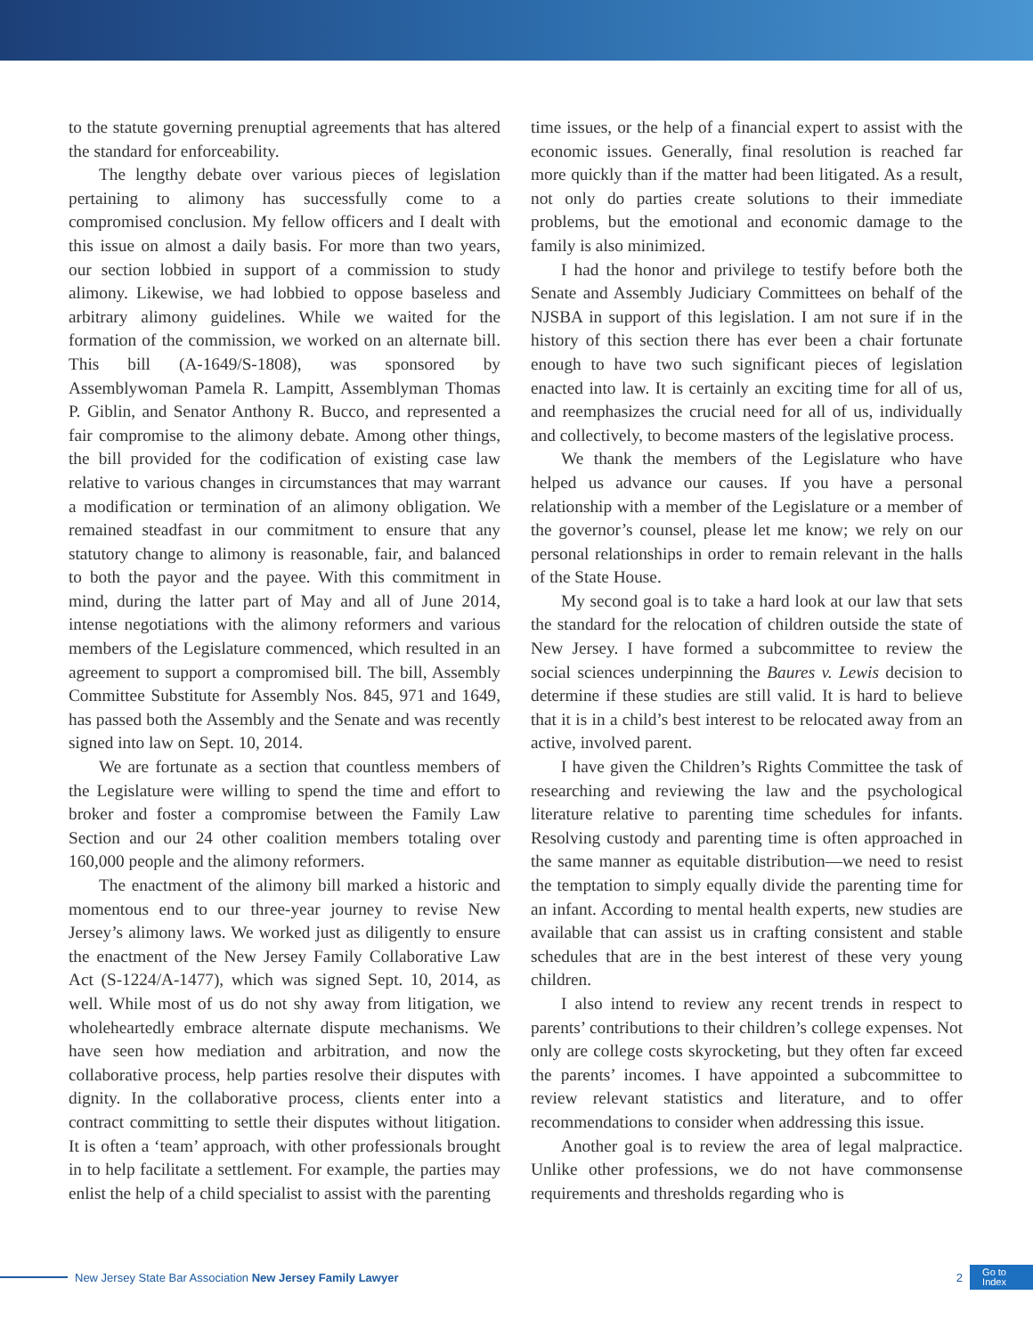to the statute governing prenuptial agreements that has altered the standard for enforceability.
The lengthy debate over various pieces of legislation pertaining to alimony has successfully come to a compromised conclusion. My fellow officers and I dealt with this issue on almost a daily basis. For more than two years, our section lobbied in support of a commission to study alimony. Likewise, we had lobbied to oppose baseless and arbitrary alimony guidelines. While we waited for the formation of the commission, we worked on an alternate bill. This bill (A-1649/S-1808), was sponsored by Assemblywoman Pamela R. Lampitt, Assemblyman Thomas P. Giblin, and Senator Anthony R. Bucco, and represented a fair compromise to the alimony debate. Among other things, the bill provided for the codification of existing case law relative to various changes in circumstances that may warrant a modification or termination of an alimony obligation. We remained steadfast in our commitment to ensure that any statutory change to alimony is reasonable, fair, and balanced to both the payor and the payee. With this commitment in mind, during the latter part of May and all of June 2014, intense negotiations with the alimony reformers and various members of the Legislature commenced, which resulted in an agreement to support a compromised bill. The bill, Assembly Committee Substitute for Assembly Nos. 845, 971 and 1649, has passed both the Assembly and the Senate and was recently signed into law on Sept. 10, 2014.
We are fortunate as a section that countless members of the Legislature were willing to spend the time and effort to broker and foster a compromise between the Family Law Section and our 24 other coalition members totaling over 160,000 people and the alimony reformers.
The enactment of the alimony bill marked a historic and momentous end to our three-year journey to revise New Jersey’s alimony laws. We worked just as diligently to ensure the enactment of the New Jersey Family Collaborative Law Act (S-1224/A-1477), which was signed Sept. 10, 2014, as well. While most of us do not shy away from litigation, we wholeheartedly embrace alternate dispute mechanisms. We have seen how mediation and arbitration, and now the collaborative process, help parties resolve their disputes with dignity. In the collaborative process, clients enter into a contract committing to settle their disputes without litigation. It is often a ‘team’ approach, with other professionals brought in to help facilitate a settlement. For example, the parties may enlist the help of a child specialist to assist with the parenting
time issues, or the help of a financial expert to assist with the economic issues. Generally, final resolution is reached far more quickly than if the matter had been litigated. As a result, not only do parties create solutions to their immediate problems, but the emotional and economic damage to the family is also minimized.
I had the honor and privilege to testify before both the Senate and Assembly Judiciary Committees on behalf of the NJSBA in support of this legislation. I am not sure if in the history of this section there has ever been a chair fortunate enough to have two such significant pieces of legislation enacted into law. It is certainly an exciting time for all of us, and reemphasizes the crucial need for all of us, individually and collectively, to become masters of the legislative process.
We thank the members of the Legislature who have helped us advance our causes. If you have a personal relationship with a member of the Legislature or a member of the governor’s counsel, please let me know; we rely on our personal relationships in order to remain relevant in the halls of the State House.
My second goal is to take a hard look at our law that sets the standard for the relocation of children outside the state of New Jersey. I have formed a subcommittee to review the social sciences underpinning the Baures v. Lewis decision to determine if these studies are still valid. It is hard to believe that it is in a child’s best interest to be relocated away from an active, involved parent.
I have given the Children’s Rights Committee the task of researching and reviewing the law and the psychological literature relative to parenting time schedules for infants. Resolving custody and parenting time is often approached in the same manner as equitable distribution—we need to resist the temptation to simply equally divide the parenting time for an infant. According to mental health experts, new studies are available that can assist us in crafting consistent and stable schedules that are in the best interest of these very young children.
I also intend to review any recent trends in respect to parents’ contributions to their children’s college expenses. Not only are college costs skyrocketing, but they often far exceed the parents’ incomes. I have appointed a subcommittee to review relevant statistics and literature, and to offer recommendations to consider when addressing this issue.
Another goal is to review the area of legal malpractice. Unlike other professions, we do not have commonsense requirements and thresholds regarding who is
New Jersey State Bar Association New Jersey Family Lawyer 2 Go to
Index